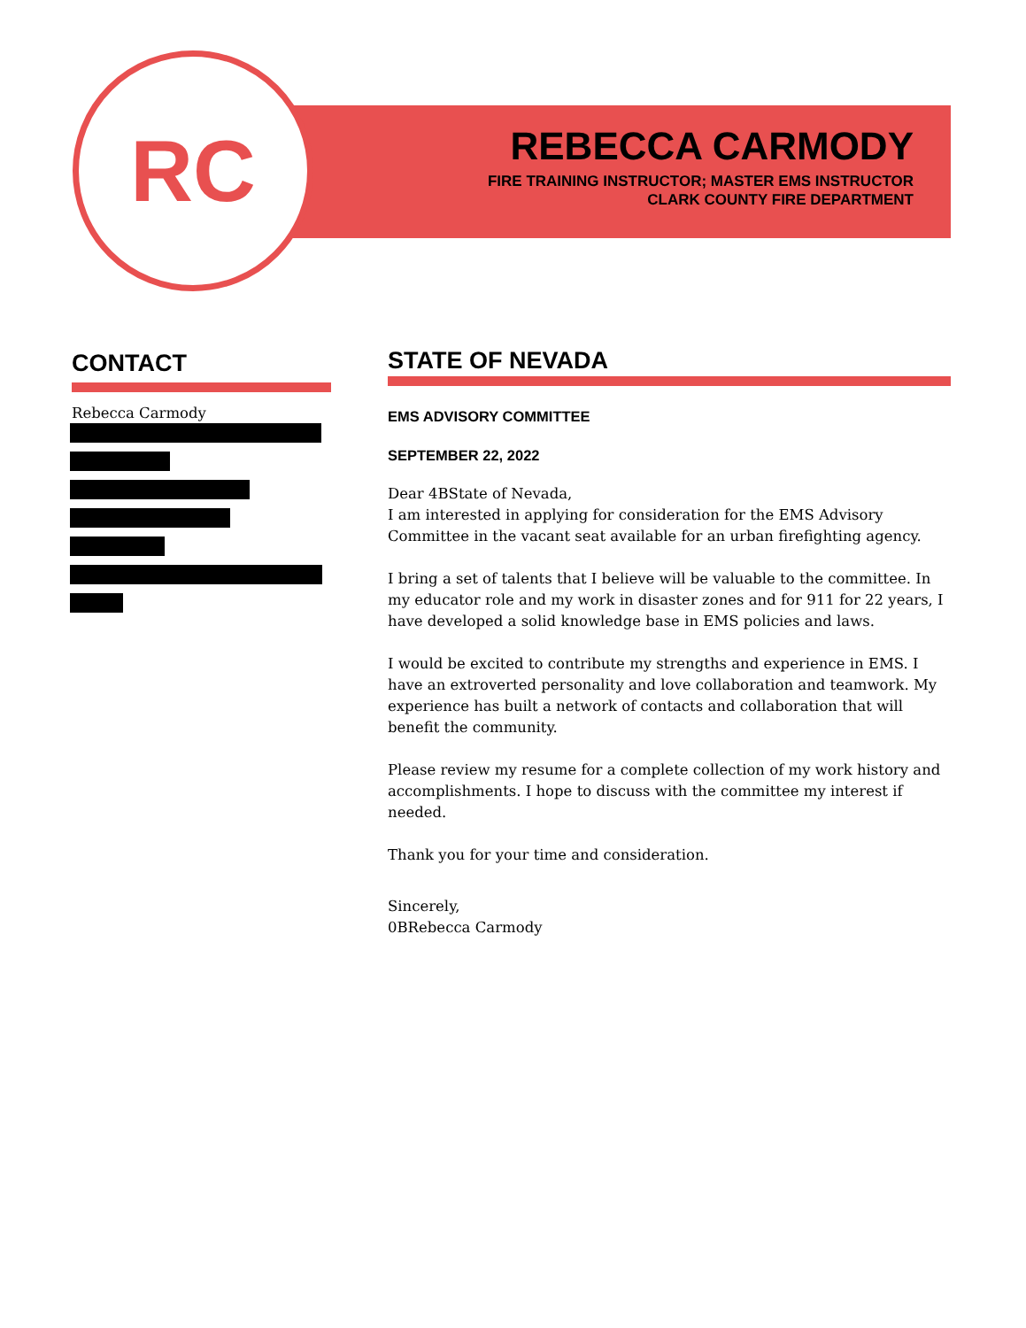RC
REBECCA CARMODY
FIRE TRAINING INSTRUCTOR; MASTER EMS INSTRUCTOR
CLARK COUNTY FIRE DEPARTMENT
CONTACT
Rebecca Carmody
STATE OF NEVADA
EMS ADVISORY COMMITTEE
SEPTEMBER 22, 2022
Dear 4BState of Nevada,
I am interested in applying for consideration for the EMS Advisory Committee in the vacant seat available for an urban firefighting agency.
I bring a set of talents that I believe will be valuable to the committee. In my educator role and my work in disaster zones and for 911 for 22 years, I have developed a solid knowledge base in EMS policies and laws.
I would be excited to contribute my strengths and experience in EMS. I have an extroverted personality and love collaboration and teamwork. My experience has built a network of contacts and collaboration that will benefit the community.
Please review my resume for a complete collection of my work history and accomplishments. I hope to discuss with the committee my interest if needed.
Thank you for your time and consideration.
Sincerely,
0BRebecca Carmody